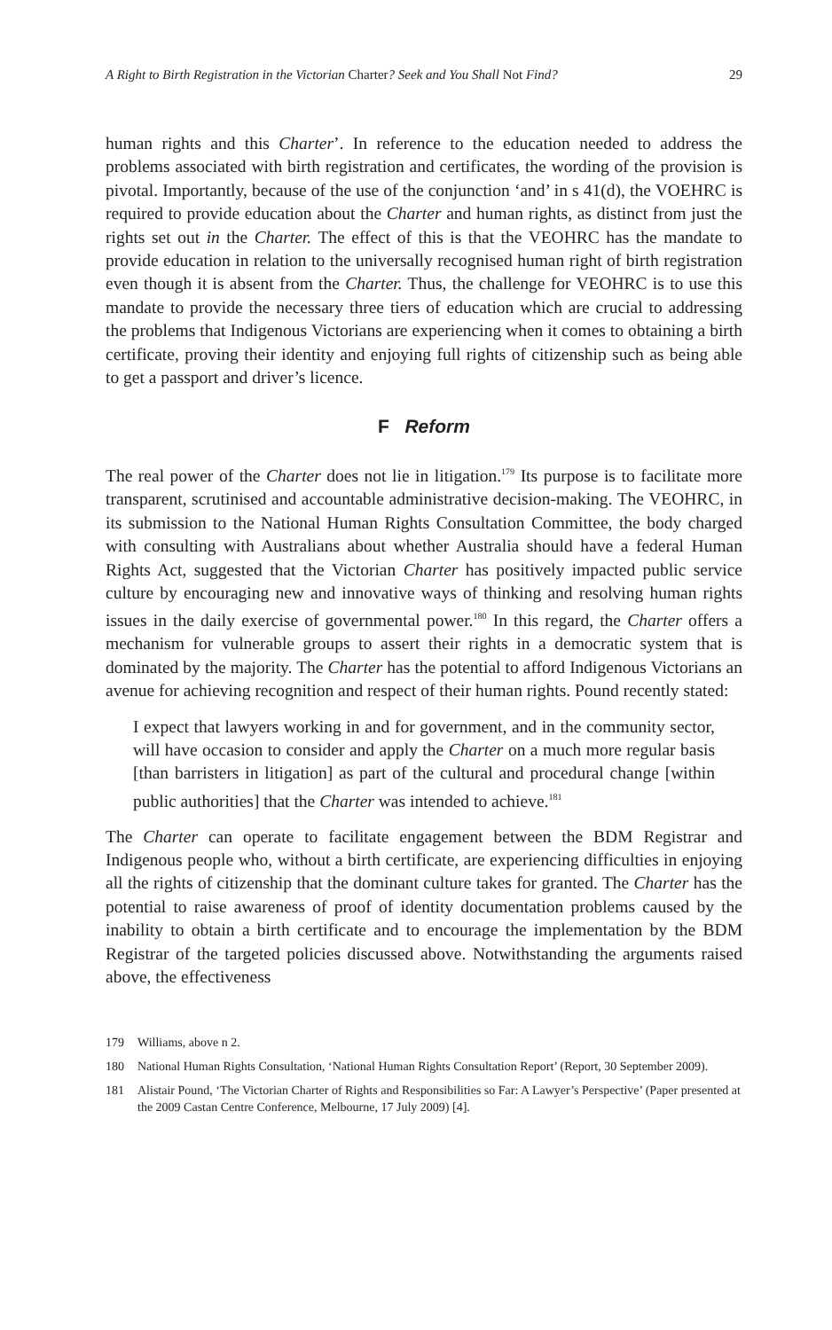A Right to Birth Registration in the Victorian Charter? Seek and You Shall Not Find? 29
human rights and this Charter’. In reference to the education needed to address the problems associated with birth registration and certificates, the wording of the provision is pivotal. Importantly, because of the use of the conjunction ‘and’ in s 41(d), the VOEHRC is required to provide education about the Charter and human rights, as distinct from just the rights set out in the Charter. The effect of this is that the VEOHRC has the mandate to provide education in relation to the universally recognised human right of birth registration even though it is absent from the Charter. Thus, the challenge for VEOHRC is to use this mandate to provide the necessary three tiers of education which are crucial to addressing the problems that Indigenous Victorians are experiencing when it comes to obtaining a birth certificate, proving their identity and enjoying full rights of citizenship such as being able to get a passport and driver’s licence.
F Reform
The real power of the Charter does not lie in litigation.<sup>179</sup> Its purpose is to facilitate more transparent, scrutinised and accountable administrative decision-making. The VEOHRC, in its submission to the National Human Rights Consultation Committee, the body charged with consulting with Australians about whether Australia should have a federal Human Rights Act, suggested that the Victorian Charter has positively impacted public service culture by encouraging new and innovative ways of thinking and resolving human rights issues in the daily exercise of governmental power.<sup>180</sup> In this regard, the Charter offers a mechanism for vulnerable groups to assert their rights in a democratic system that is dominated by the majority. The Charter has the potential to afford Indigenous Victorians an avenue for achieving recognition and respect of their human rights. Pound recently stated:
I expect that lawyers working in and for government, and in the community sector, will have occasion to consider and apply the Charter on a much more regular basis [than barristers in litigation] as part of the cultural and procedural change [within public authorities] that the Charter was intended to achieve.<sup>181</sup>
The Charter can operate to facilitate engagement between the BDM Registrar and Indigenous people who, without a birth certificate, are experiencing difficulties in enjoying all the rights of citizenship that the dominant culture takes for granted. The Charter has the potential to raise awareness of proof of identity documentation problems caused by the inability to obtain a birth certificate and to encourage the implementation by the BDM Registrar of the targeted policies discussed above. Notwithstanding the arguments raised above, the effectiveness
179 Williams, above n 2.
180 National Human Rights Consultation, ‘National Human Rights Consultation Report’ (Report, 30 September 2009).
181 Alistair Pound, ‘The Victorian Charter of Rights and Responsibilities so Far: A Lawyer’s Perspective’ (Paper presented at the 2009 Castan Centre Conference, Melbourne, 17 July 2009) [4].